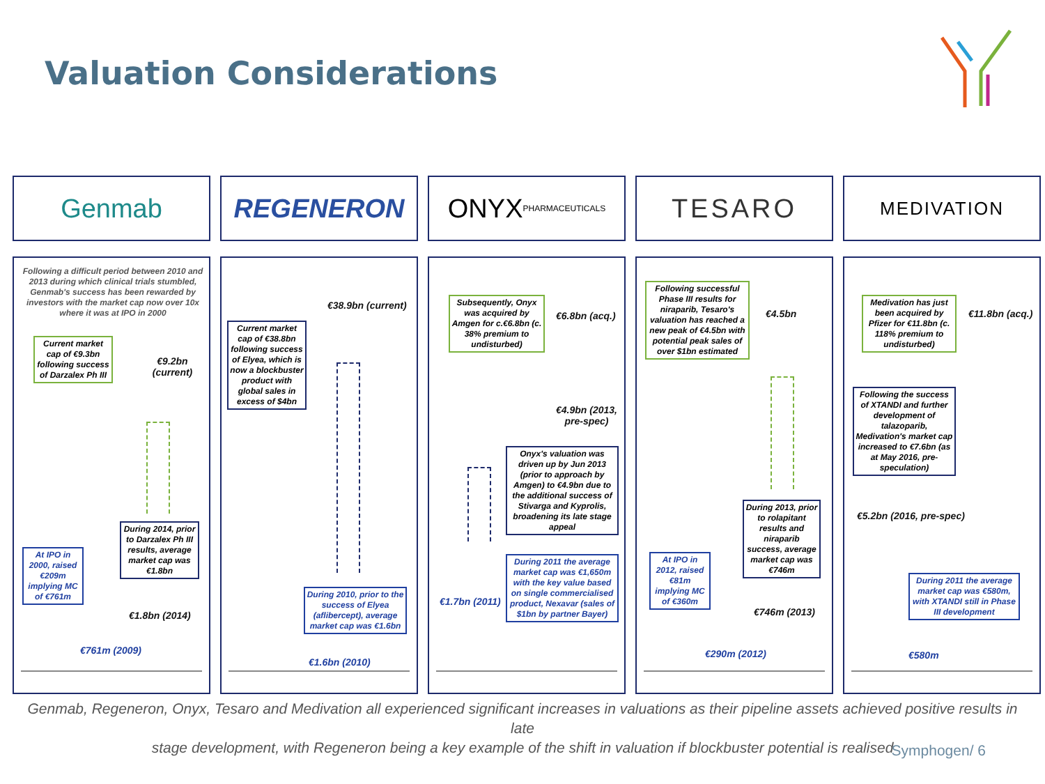Valuation Considerations
Genmab REGENERON ONYX PHARMACEUTICALS
TESARO
MEDIVATION
Following a difficult period between 2010 and 2013 during which clinical trials stumbled, Genmab's success has been rewarded by investors with the market cap now over 10x where it was at IPO in 2000
Current market cap of €9.3bn following success of Darzalex Ph III
€9.2bn (current)
During 2014, prior to Darzalex Ph III results, average market cap was €1.8bn
At IPO in 2000, raised €209m implying MC of €761m
€1.8bn (2014)
€761m (2009)
Current market cap of €38.8bn following success of Elyea, which is now a blockbuster product with global sales in excess of $4bn
€38.9bn (current)
During 2010, prior to the success of Elyea (aflibercept), average market cap was €1.6bn
€1.6bn (2010)
Subsequently, Onyx was acquired by Amgen for c.€6.8bn (c. 38% premium to undisturbed)
€6.8bn (acq.)
€4.9bn (2013, pre-spec)
Onyx's valuation was driven up by Jun 2013 (prior to approach by Amgen) to €4.9bn due to the additional success of Stivarga and Kyprolis, broadening its late stage appeal
During 2011 the average market cap was €1,650m with the key value based on single commercialised product, Nexavar (sales of $1bn by partner Bayer)
€1.7bn (2011)
Following successful Phase III results for niraparib, Tesaro's valuation has reached a new peak of €4.5bn with potential peak sales of over $1bn estimated
€4.5bn
During 2013, prior to rolapitant results and niraparib success, average market cap was €746m
At IPO in 2012, raised €81m implying MC of €360m
€746m (2013)
€290m (2012)
Medivation has just been acquired by Pfizer for €11.8bn (c. 118% premium to undisturbed)
€11.8bn (acq.)
Following the success of XTANDI and further development of talazoparib, Medivation's market cap increased to €7.6bn (as at May 2016, pre-speculation)
€5.2bn (2016, pre-spec)
During 2011 the average market cap was €580m, with XTANDI still in Phase III development
€580m
Genmab, Regeneron, Onyx, Tesaro and Medivation all experienced significant increases in valuations as their pipeline assets achieved positive results in late
stage development, with Regeneron being a key example of the shift in valuation if blockbuster potential is realised
Symphogen/ 6